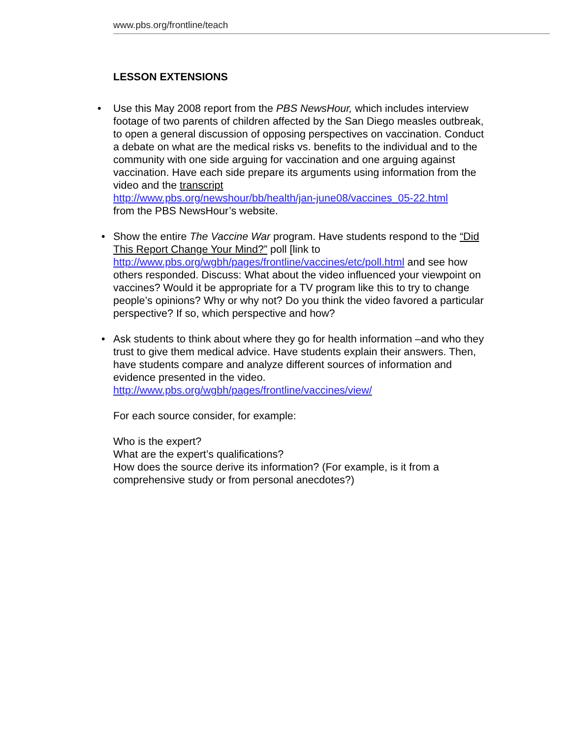www.pbs.org/frontline/teach
LESSON EXTENSIONS
• Use this May 2008 report from the PBS NewsHour, which includes interview footage of two parents of children affected by the San Diego measles outbreak, to open a general discussion of opposing perspectives on vaccination. Conduct a debate on what are the medical risks vs. benefits to the individual and to the community with one side arguing for vaccination and one arguing against vaccination. Have each side prepare its arguments using information from the video and the transcript
http://www.pbs.org/newshour/bb/health/jan-june08/vaccines_05-22.html
from the PBS NewsHour’s website.
• Show the entire The Vaccine War program. Have students respond to the “Did This Report Change Your Mind?” poll [link to http://www.pbs.org/wgbh/pages/frontline/vaccines/etc/poll.html and see how others responded. Discuss: What about the video influenced your viewpoint on vaccines? Would it be appropriate for a TV program like this to try to change people’s opinions? Why or why not? Do you think the video favored a particular perspective? If so, which perspective and how?
• Ask students to think about where they go for health information –and who they trust to give them medical advice. Have students explain their answers. Then, have students compare and analyze different sources of information and evidence presented in the video.
http://www.pbs.org/wgbh/pages/frontline/vaccines/view/
For each source consider, for example:
Who is the expert?
What are the expert’s qualifications?
How does the source derive its information? (For example, is it from a comprehensive study or from personal anecdotes?)